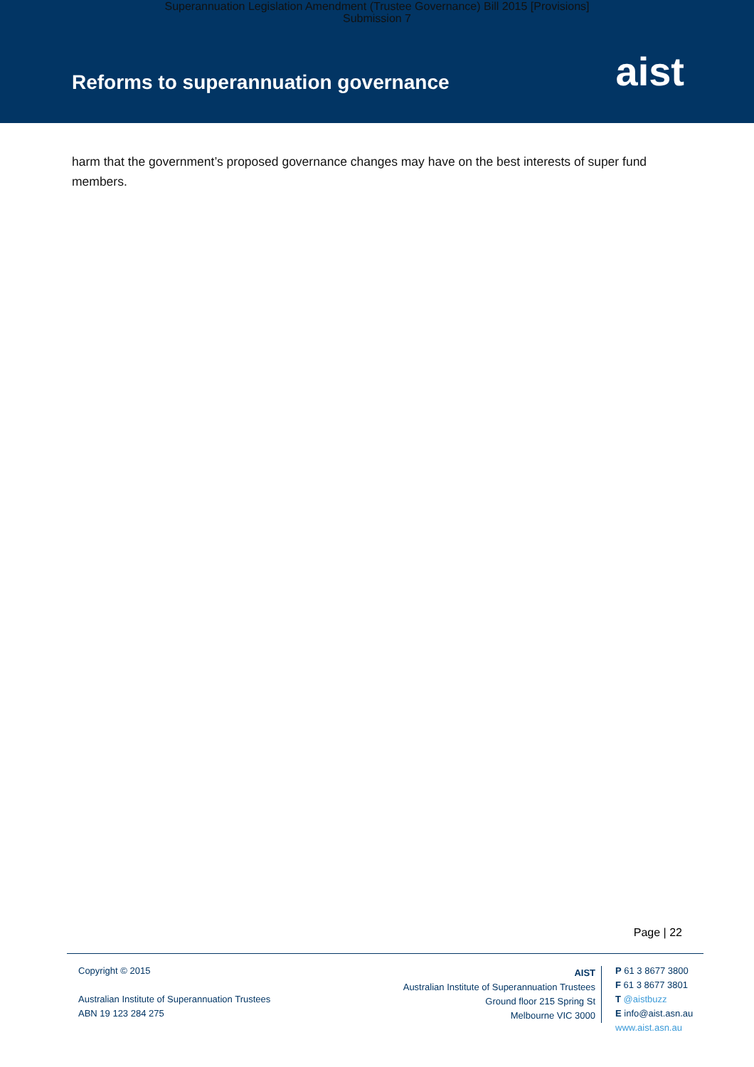Superannuation Legislation Amendment (Trustee Governance) Bill 2015 [Provisions]
Submission 7
Reforms to superannuation governance
aist
harm that the government’s proposed governance changes may have on the best interests of super fund members.
Page | 22
Copyright © 2015
Australian Institute of Superannuation Trustees
ABN 19 123 284 275
AIST
Australian Institute of Superannuation Trustees
Ground floor 215 Spring St
Melbourne VIC 3000
P 61 3 8677 3800
F 61 3 8677 3801
T @aistbuzz
E info@aist.asn.au
www.aist.asn.au